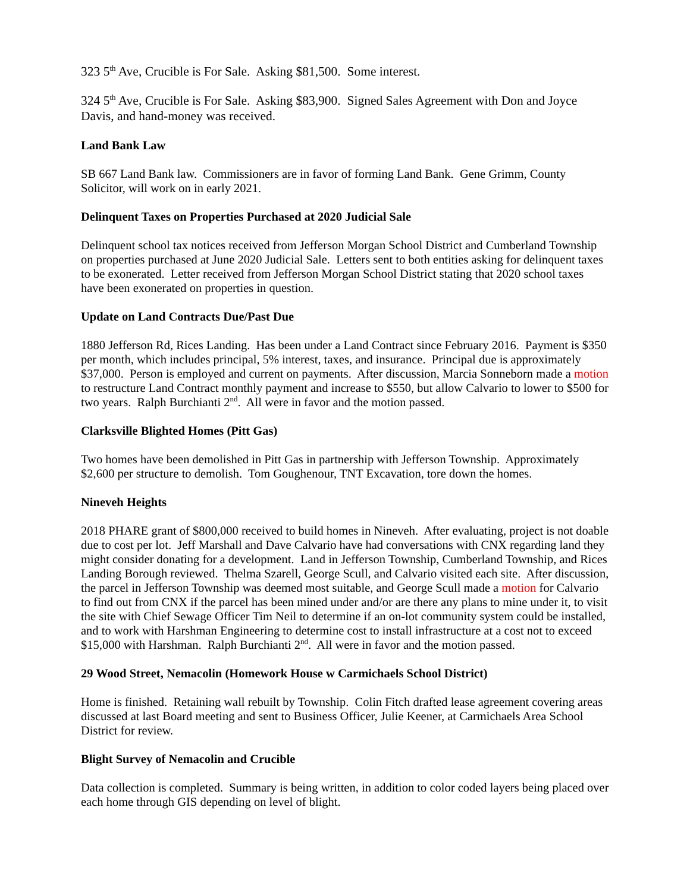323 5<sup>th</sup> Ave, Crucible is For Sale. Asking $81,500. Some interest.
324 5<sup>th</sup> Ave, Crucible is For Sale. Asking $83,900. Signed Sales Agreement with Don and Joyce Davis, and hand-money was received.
Land Bank Law
SB 667 Land Bank law. Commissioners are in favor of forming Land Bank. Gene Grimm, County Solicitor, will work on in early 2021.
Delinquent Taxes on Properties Purchased at 2020 Judicial Sale
Delinquent school tax notices received from Jefferson Morgan School District and Cumberland Township on properties purchased at June 2020 Judicial Sale. Letters sent to both entities asking for delinquent taxes to be exonerated. Letter received from Jefferson Morgan School District stating that 2020 school taxes have been exonerated on properties in question.
Update on Land Contracts Due/Past Due
1880 Jefferson Rd, Rices Landing. Has been under a Land Contract since February 2016. Payment is $350 per month, which includes principal, 5% interest, taxes, and insurance. Principal due is approximately $37,000. Person is employed and current on payments. After discussion, Marcia Sonneborn made a motion to restructure Land Contract monthly payment and increase to $550, but allow Calvario to lower to $500 for two years. Ralph Burchianti 2<sup>nd</sup>. All were in favor and the motion passed.
Clarksville Blighted Homes (Pitt Gas)
Two homes have been demolished in Pitt Gas in partnership with Jefferson Township. Approximately $2,600 per structure to demolish. Tom Goughenour, TNT Excavation, tore down the homes.
Nineveh Heights
2018 PHARE grant of $800,000 received to build homes in Nineveh. After evaluating, project is not doable due to cost per lot. Jeff Marshall and Dave Calvario have had conversations with CNX regarding land they might consider donating for a development. Land in Jefferson Township, Cumberland Township, and Rices Landing Borough reviewed. Thelma Szarell, George Scull, and Calvario visited each site. After discussion, the parcel in Jefferson Township was deemed most suitable, and George Scull made a motion for Calvario to find out from CNX if the parcel has been mined under and/or are there any plans to mine under it, to visit the site with Chief Sewage Officer Tim Neil to determine if an on-lot community system could be installed, and to work with Harshman Engineering to determine cost to install infrastructure at a cost not to exceed $15,000 with Harshman. Ralph Burchianti 2<sup>nd</sup>. All were in favor and the motion passed.
29 Wood Street, Nemacolin (Homework House w Carmichaels School District)
Home is finished. Retaining wall rebuilt by Township. Colin Fitch drafted lease agreement covering areas discussed at last Board meeting and sent to Business Officer, Julie Keener, at Carmichaels Area School District for review.
Blight Survey of Nemacolin and Crucible
Data collection is completed. Summary is being written, in addition to color coded layers being placed over each home through GIS depending on level of blight.